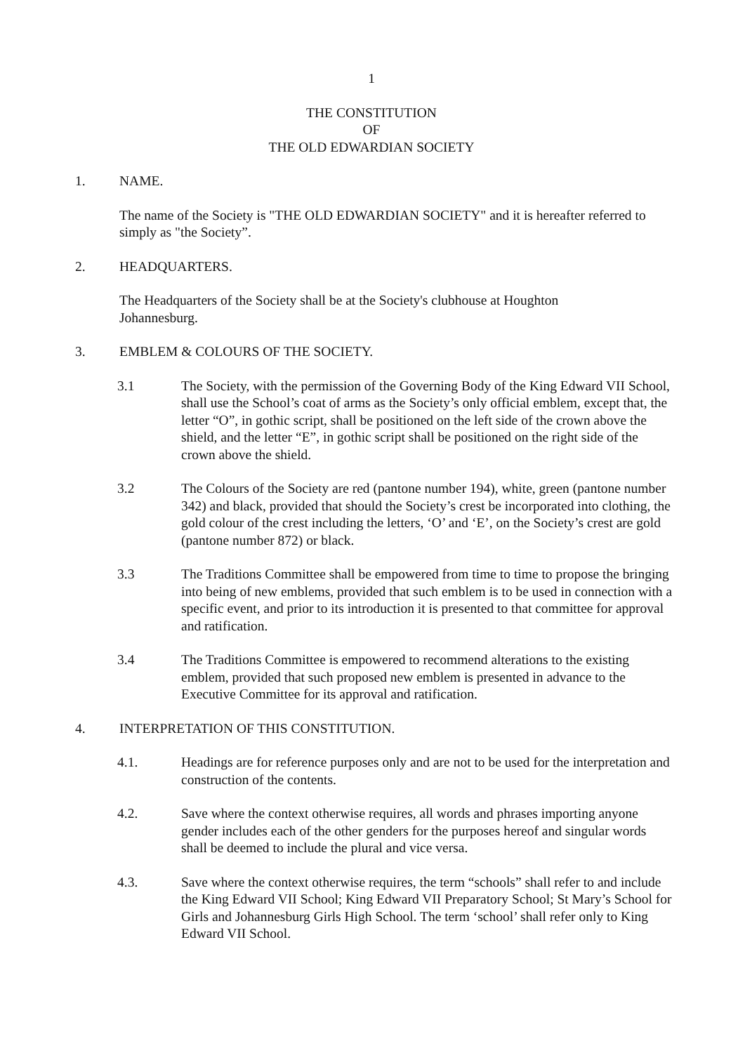1
THE CONSTITUTION
OF
THE OLD EDWARDIAN SOCIETY
1. NAME.
The name of the Society is "THE OLD EDWARDIAN SOCIETY" and it is hereafter referred to simply as "the Society”.
2. HEADQUARTERS.
The Headquarters of the Society shall be at the Society's clubhouse at Houghton
Johannesburg.
3. EMBLEM & COLOURS OF THE SOCIETY.
3.1 The Society, with the permission of the Governing Body of the King Edward VII School, shall use the School’s coat of arms as the Society’s only official emblem, except that, the letter “O”, in gothic script, shall be positioned on the left side of the crown above the shield, and the letter “E”, in gothic script shall be positioned on the right side of the crown above the shield.
3.2 The Colours of the Society are red (pantone number 194), white, green (pantone number 342) and black, provided that should the Society’s crest be incorporated into clothing, the gold colour of the crest including the letters, ‘O’ and ‘E’, on the Society’s crest are gold (pantone number 872) or black.
3.3 The Traditions Committee shall be empowered from time to time to propose the bringing into being of new emblems, provided that such emblem is to be used in connection with a specific event, and prior to its introduction it is presented to that committee for approval and ratification.
3.4 The Traditions Committee is empowered to recommend alterations to the existing emblem, provided that such proposed new emblem is presented in advance to the Executive Committee for its approval and ratification.
4. INTERPRETATION OF THIS CONSTITUTION.
4.1. Headings are for reference purposes only and are not to be used for the interpretation and construction of the contents.
4.2. Save where the context otherwise requires, all words and phrases importing anyone gender includes each of the other genders for the purposes hereof and singular words shall be deemed to include the plural and vice versa.
4.3. Save where the context otherwise requires, the term “schools” shall refer to and include the King Edward VII School; King Edward VII Preparatory School; St Mary’s School for Girls and Johannesburg Girls High School. The term ‘school’ shall refer only to King Edward VII School.